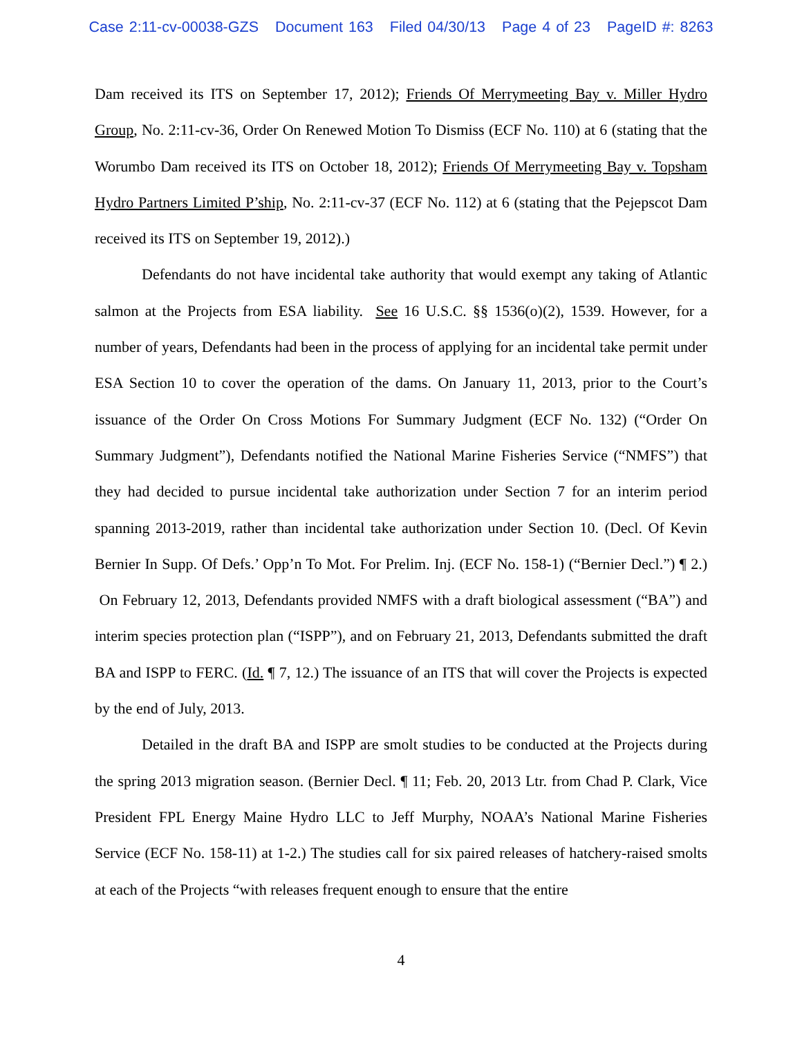Case 2:11-cv-00038-GZS Document 163 Filed 04/30/13 Page 4 of 23 PageID #: 8263
Dam received its ITS on September 17, 2012); Friends Of Merrymeeting Bay v. Miller Hydro Group, No. 2:11-cv-36, Order On Renewed Motion To Dismiss (ECF No. 110) at 6 (stating that the Worumbo Dam received its ITS on October 18, 2012); Friends Of Merrymeeting Bay v. Topsham Hydro Partners Limited P’ship, No. 2:11-cv-37 (ECF No. 112) at 6 (stating that the Pejepscot Dam received its ITS on September 19, 2012).)
Defendants do not have incidental take authority that would exempt any taking of Atlantic salmon at the Projects from ESA liability. See 16 U.S.C. §§ 1536(o)(2), 1539. However, for a number of years, Defendants had been in the process of applying for an incidental take permit under ESA Section 10 to cover the operation of the dams. On January 11, 2013, prior to the Court’s issuance of the Order On Cross Motions For Summary Judgment (ECF No. 132) (“Order On Summary Judgment”), Defendants notified the National Marine Fisheries Service (“NMFS”) that they had decided to pursue incidental take authorization under Section 7 for an interim period spanning 2013-2019, rather than incidental take authorization under Section 10. (Decl. Of Kevin Bernier In Supp. Of Defs.’ Opp’n To Mot. For Prelim. Inj. (ECF No. 158-1) (“Bernier Decl.”) ¶ 2.) On February 12, 2013, Defendants provided NMFS with a draft biological assessment (“BA”) and interim species protection plan (“ISPP”), and on February 21, 2013, Defendants submitted the draft BA and ISPP to FERC. (Id. ¶ 7, 12.) The issuance of an ITS that will cover the Projects is expected by the end of July, 2013.
Detailed in the draft BA and ISPP are smolt studies to be conducted at the Projects during the spring 2013 migration season. (Bernier Decl. ¶ 11; Feb. 20, 2013 Ltr. from Chad P. Clark, Vice President FPL Energy Maine Hydro LLC to Jeff Murphy, NOAA’s National Marine Fisheries Service (ECF No. 158-11) at 1-2.) The studies call for six paired releases of hatchery-raised smolts at each of the Projects “with releases frequent enough to ensure that the entire
4